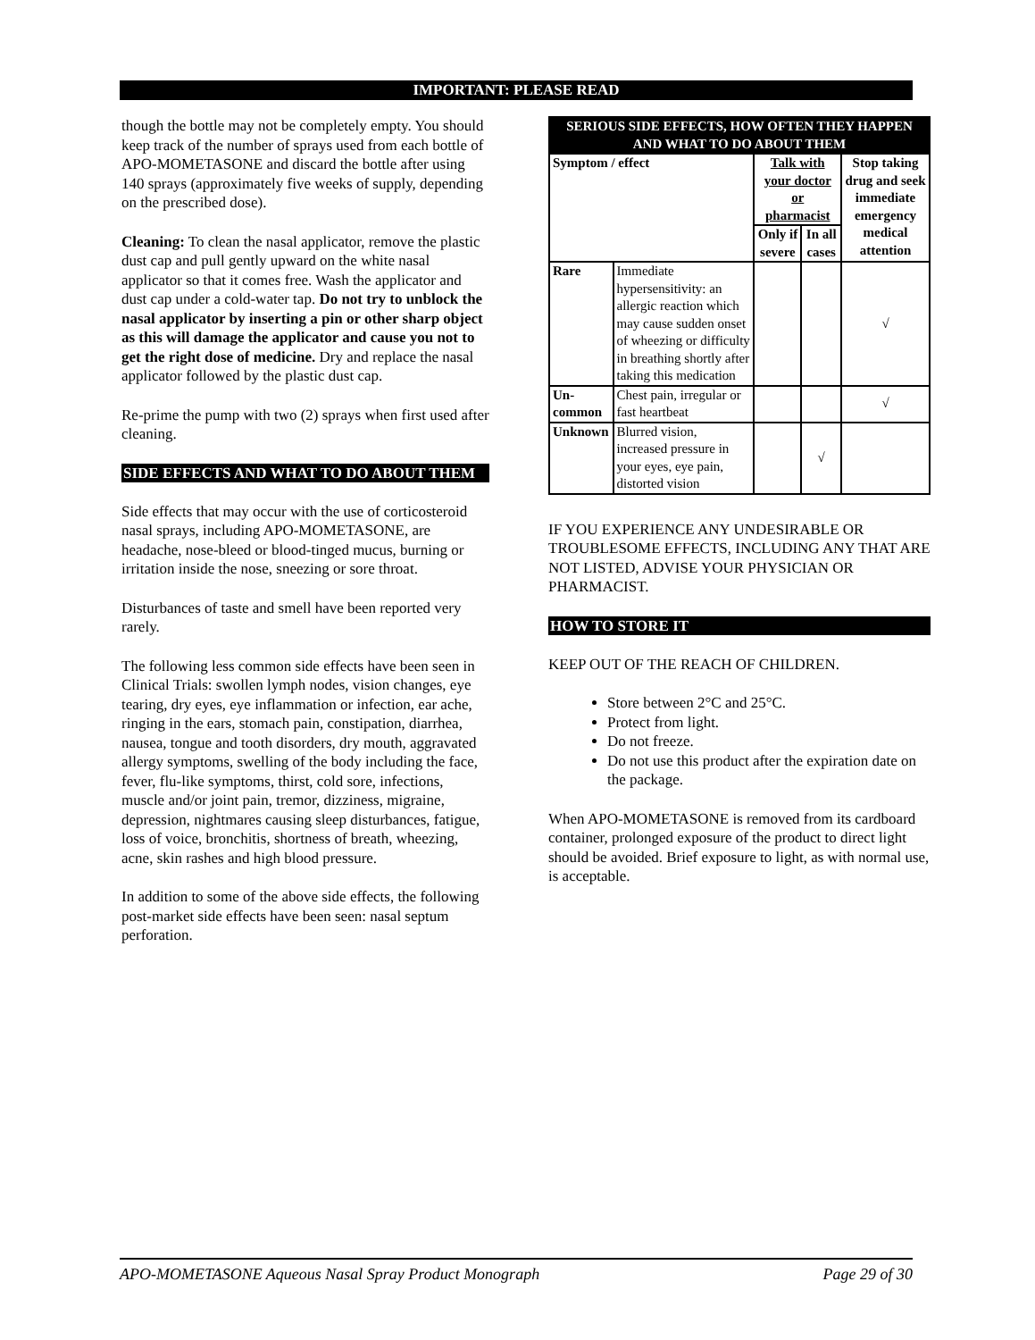IMPORTANT: PLEASE READ
though the bottle may not be completely empty. You should keep track of the number of sprays used from each bottle of APO-MOMETASONE and discard the bottle after using 140 sprays (approximately five weeks of supply, depending on the prescribed dose).
Cleaning: To clean the nasal applicator, remove the plastic dust cap and pull gently upward on the white nasal applicator so that it comes free. Wash the applicator and dust cap under a cold-water tap. Do not try to unblock the nasal applicator by inserting a pin or other sharp object as this will damage the applicator and cause you not to get the right dose of medicine. Dry and replace the nasal applicator followed by the plastic dust cap.
Re-prime the pump with two (2) sprays when first used after cleaning.
SIDE EFFECTS AND WHAT TO DO ABOUT THEM
Side effects that may occur with the use of corticosteroid nasal sprays, including APO-MOMETASONE, are headache, nose-bleed or blood-tinged mucus, burning or irritation inside the nose, sneezing or sore throat.
Disturbances of taste and smell have been reported very rarely.
The following less common side effects have been seen in Clinical Trials: swollen lymph nodes, vision changes, eye tearing, dry eyes, eye inflammation or infection, ear ache, ringing in the ears, stomach pain, constipation, diarrhea, nausea, tongue and tooth disorders, dry mouth, aggravated allergy symptoms, swelling of the body including the face, fever, flu-like symptoms, thirst, cold sore, infections, muscle and/or joint pain, tremor, dizziness, migraine, depression, nightmares causing sleep disturbances, fatigue, loss of voice, bronchitis, shortness of breath, wheezing, acne, skin rashes and high blood pressure.
In addition to some of the above side effects, the following post-market side effects have been seen: nasal septum perforation.
| SERIOUS SIDE EFFECTS, HOW OFTEN THEY HAPPEN AND WHAT TO DO ABOUT THEM | | | | |
| --- | --- | --- | --- | --- |
| Symptom / effect | | Talk with your doctor or pharmacist | | Stop taking drug and seek immediate emergency medical attention |
| | | Only if severe | In all cases | |
| Rare | Immediate hypersensitivity: an allergic reaction which may cause sudden onset of wheezing or difficulty in breathing shortly after taking this medication | | | √ |
| Un-common | Chest pain, irregular or fast heartbeat | | | √ |
| Unknown | Blurred vision, increased pressure in your eyes, eye pain, distorted vision | | √ | |
IF YOU EXPERIENCE ANY UNDESIRABLE OR TROUBLESOME EFFECTS, INCLUDING ANY THAT ARE NOT LISTED, ADVISE YOUR PHYSICIAN OR PHARMACIST.
HOW TO STORE IT
KEEP OUT OF THE REACH OF CHILDREN.
Store between 2°C and 25°C.
Protect from light.
Do not freeze.
Do not use this product after the expiration date on the package.
When APO-MOMETASONE is removed from its cardboard container, prolonged exposure of the product to direct light should be avoided. Brief exposure to light, as with normal use, is acceptable.
APO-MOMETASONE Aqueous Nasal Spray Product Monograph Page 29 of 30